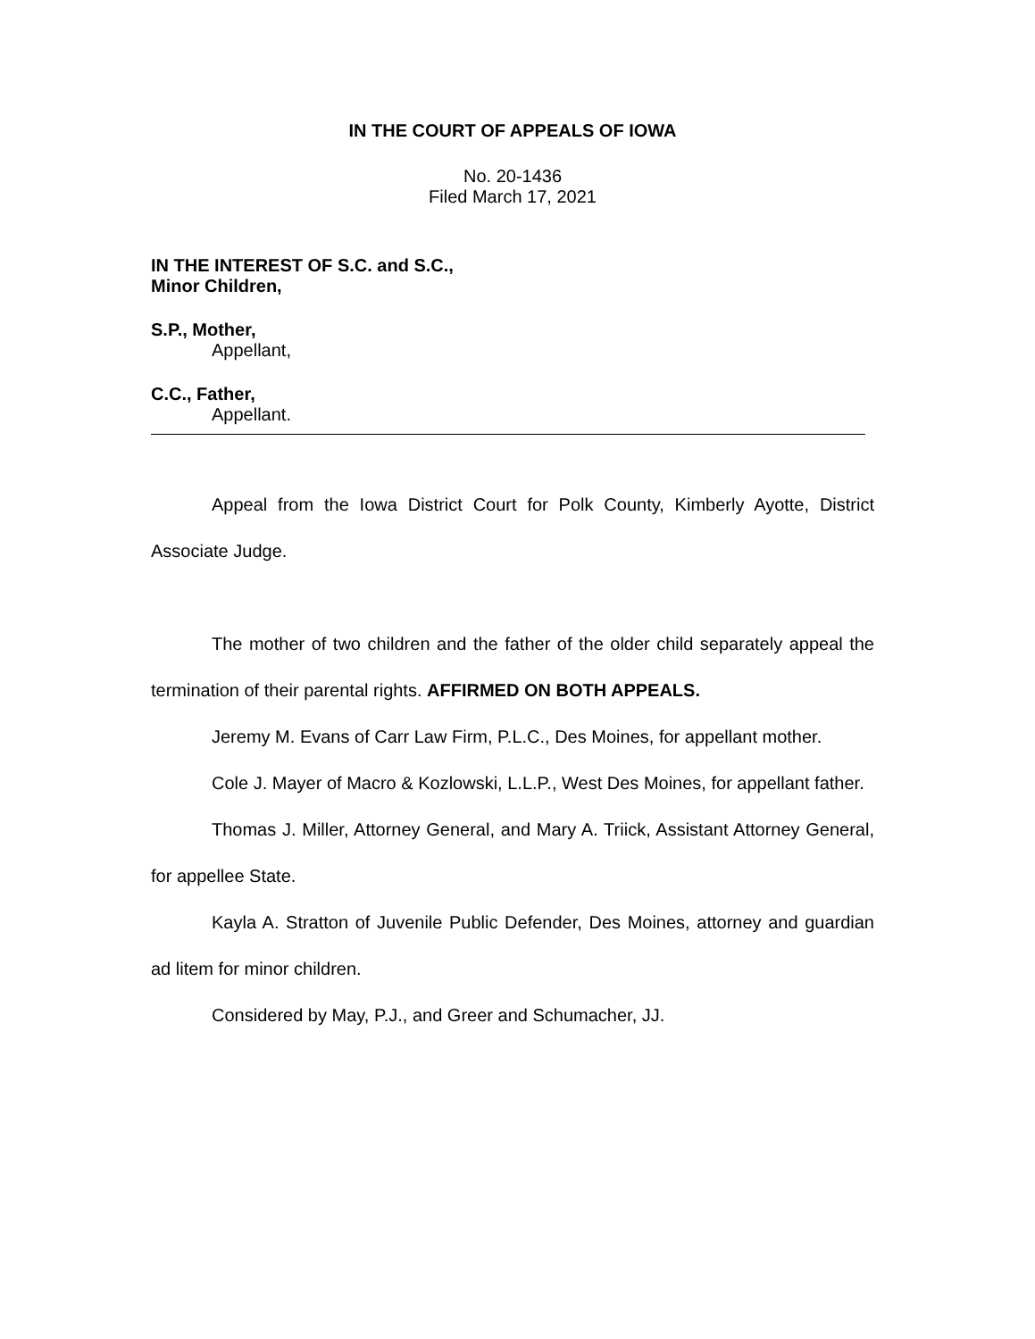IN THE COURT OF APPEALS OF IOWA
No. 20-1436
Filed March 17, 2021
IN THE INTEREST OF S.C. and S.C.,
Minor Children,
S.P., Mother,
Appellant,
C.C., Father,
Appellant.
Appeal from the Iowa District Court for Polk County, Kimberly Ayotte, District Associate Judge.
The mother of two children and the father of the older child separately appeal the termination of their parental rights. AFFIRMED ON BOTH APPEALS.
Jeremy M. Evans of Carr Law Firm, P.L.C., Des Moines, for appellant mother.
Cole J. Mayer of Macro & Kozlowski, L.L.P., West Des Moines, for appellant father.
Thomas J. Miller, Attorney General, and Mary A. Triick, Assistant Attorney General, for appellee State.
Kayla A. Stratton of Juvenile Public Defender, Des Moines, attorney and guardian ad litem for minor children.
Considered by May, P.J., and Greer and Schumacher, JJ.